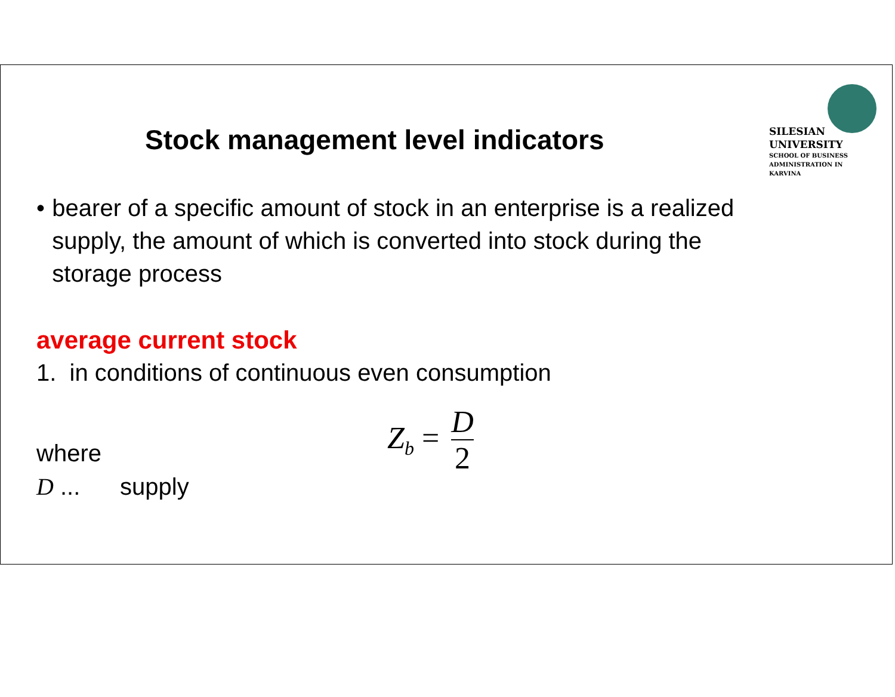SILESIAN
UNIVERSITY
SCHOOL OF BUSINESS
ADMINISTRATION IN KARVINA
Stock management level indicators
• bearer of a specific amount of stock in an enterprise is a realized supply, the amount of which is converted into stock during the storage process
average current stock
1. in conditions of continuous even consumption
Z<sub>b</sub> = D 2
where
D ... supply